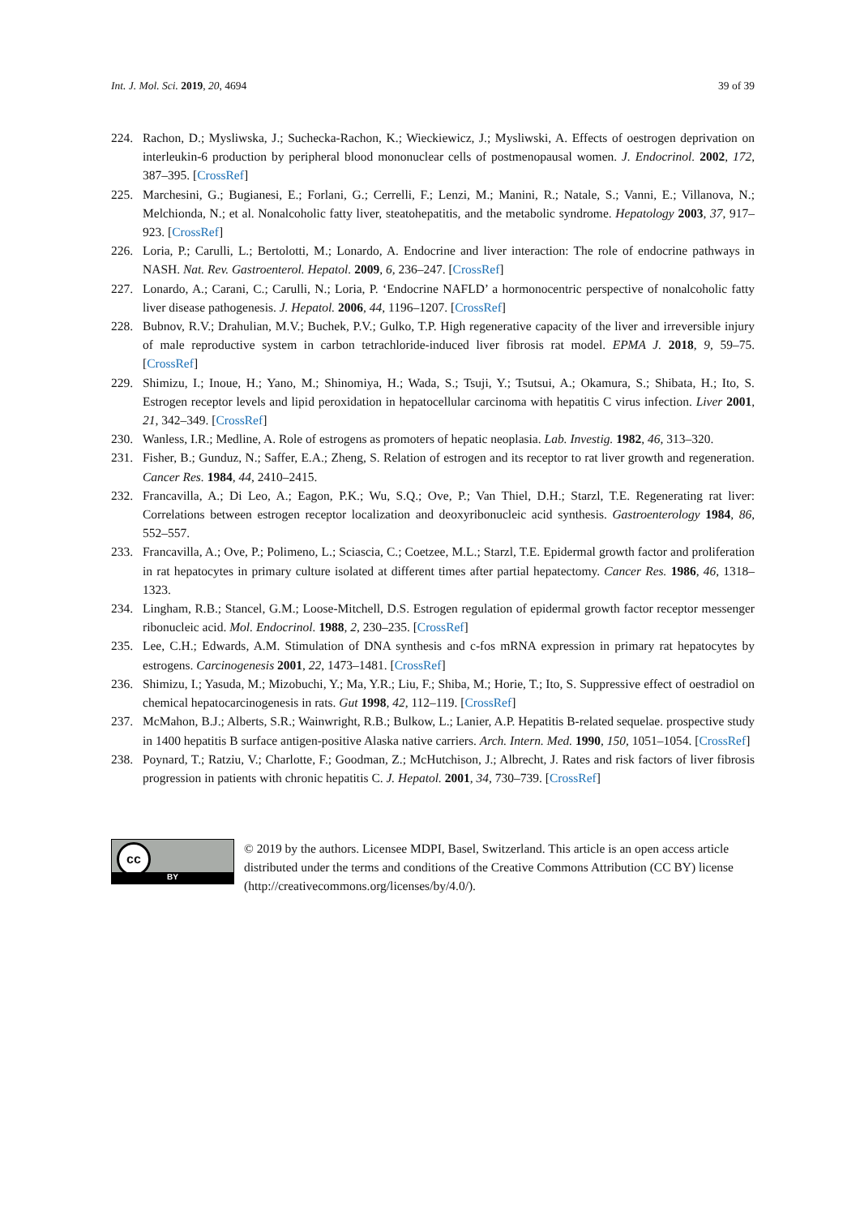Int. J. Mol. Sci. 2019, 20, 4694 39 of 39
224. Rachon, D.; Mysliwska, J.; Suchecka-Rachon, K.; Wieckiewicz, J.; Mysliwski, A. Effects of oestrogen deprivation on interleukin-6 production by peripheral blood mononuclear cells of postmenopausal women. J. Endocrinol. 2002, 172, 387–395. [CrossRef]
225. Marchesini, G.; Bugianesi, E.; Forlani, G.; Cerrelli, F.; Lenzi, M.; Manini, R.; Natale, S.; Vanni, E.; Villanova, N.; Melchionda, N.; et al. Nonalcoholic fatty liver, steatohepatitis, and the metabolic syndrome. Hepatology 2003, 37, 917–923. [CrossRef]
226. Loria, P.; Carulli, L.; Bertolotti, M.; Lonardo, A. Endocrine and liver interaction: The role of endocrine pathways in NASH. Nat. Rev. Gastroenterol. Hepatol. 2009, 6, 236–247. [CrossRef]
227. Lonardo, A.; Carani, C.; Carulli, N.; Loria, P. ‘Endocrine NAFLD’ a hormonocentric perspective of nonalcoholic fatty liver disease pathogenesis. J. Hepatol. 2006, 44, 1196–1207. [CrossRef]
228. Bubnov, R.V.; Drahulian, M.V.; Buchek, P.V.; Gulko, T.P. High regenerative capacity of the liver and irreversible injury of male reproductive system in carbon tetrachloride-induced liver fibrosis rat model. EPMA J. 2018, 9, 59–75. [CrossRef]
229. Shimizu, I.; Inoue, H.; Yano, M.; Shinomiya, H.; Wada, S.; Tsuji, Y.; Tsutsui, A.; Okamura, S.; Shibata, H.; Ito, S. Estrogen receptor levels and lipid peroxidation in hepatocellular carcinoma with hepatitis C virus infection. Liver 2001, 21, 342–349. [CrossRef]
230. Wanless, I.R.; Medline, A. Role of estrogens as promoters of hepatic neoplasia. Lab. Investig. 1982, 46, 313–320.
231. Fisher, B.; Gunduz, N.; Saffer, E.A.; Zheng, S. Relation of estrogen and its receptor to rat liver growth and regeneration. Cancer Res. 1984, 44, 2410–2415.
232. Francavilla, A.; Di Leo, A.; Eagon, P.K.; Wu, S.Q.; Ove, P.; Van Thiel, D.H.; Starzl, T.E. Regenerating rat liver: Correlations between estrogen receptor localization and deoxyribonucleic acid synthesis. Gastroenterology 1984, 86, 552–557.
233. Francavilla, A.; Ove, P.; Polimeno, L.; Sciascia, C.; Coetzee, M.L.; Starzl, T.E. Epidermal growth factor and proliferation in rat hepatocytes in primary culture isolated at different times after partial hepatectomy. Cancer Res. 1986, 46, 1318–1323.
234. Lingham, R.B.; Stancel, G.M.; Loose-Mitchell, D.S. Estrogen regulation of epidermal growth factor receptor messenger ribonucleic acid. Mol. Endocrinol. 1988, 2, 230–235. [CrossRef]
235. Lee, C.H.; Edwards, A.M. Stimulation of DNA synthesis and c-fos mRNA expression in primary rat hepatocytes by estrogens. Carcinogenesis 2001, 22, 1473–1481. [CrossRef]
236. Shimizu, I.; Yasuda, M.; Mizobuchi, Y.; Ma, Y.R.; Liu, F.; Shiba, M.; Horie, T.; Ito, S. Suppressive effect of oestradiol on chemical hepatocarcinogenesis in rats. Gut 1998, 42, 112–119. [CrossRef]
237. McMahon, B.J.; Alberts, S.R.; Wainwright, R.B.; Bulkow, L.; Lanier, A.P. Hepatitis B-related sequelae. prospective study in 1400 hepatitis B surface antigen-positive Alaska native carriers. Arch. Intern. Med. 1990, 150, 1051–1054. [CrossRef]
238. Poynard, T.; Ratziu, V.; Charlotte, F.; Goodman, Z.; McHutchison, J.; Albrecht, J. Rates and risk factors of liver fibrosis progression in patients with chronic hepatitis C. J. Hepatol. 2001, 34, 730–739. [CrossRef]
cc
BY
© 2019 by the authors. Licensee MDPI, Basel, Switzerland. This article is an open access article distributed under the terms and conditions of the Creative Commons Attribution (CC BY) license (http://creativecommons.org/licenses/by/4.0/).